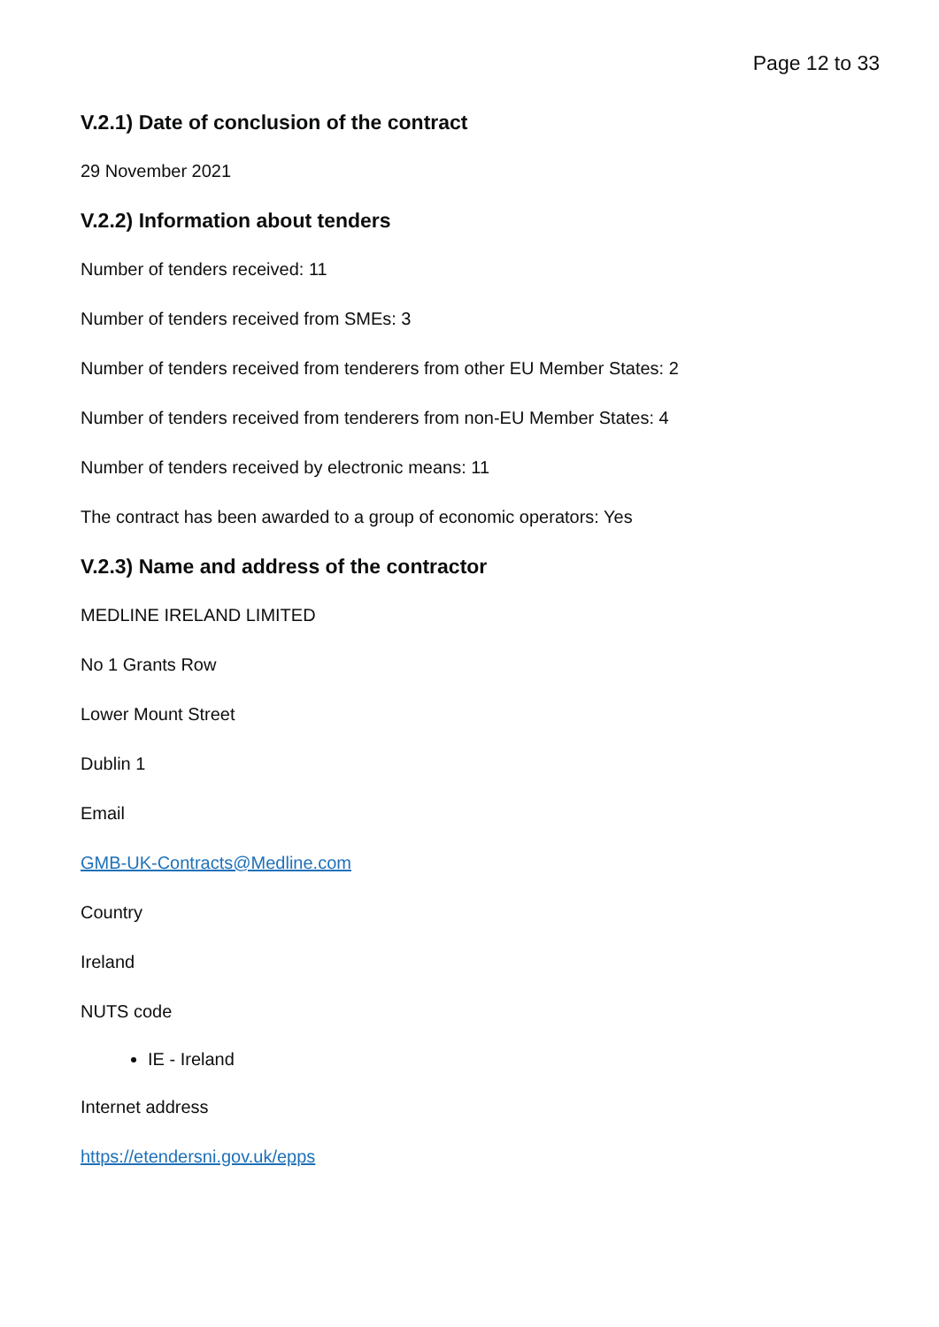Page 12 to 33
V.2.1) Date of conclusion of the contract
29 November 2021
V.2.2) Information about tenders
Number of tenders received: 11
Number of tenders received from SMEs: 3
Number of tenders received from tenderers from other EU Member States: 2
Number of tenders received from tenderers from non-EU Member States: 4
Number of tenders received by electronic means: 11
The contract has been awarded to a group of economic operators: Yes
V.2.3) Name and address of the contractor
MEDLINE IRELAND LIMITED
No 1 Grants Row
Lower Mount Street
Dublin 1
Email
GMB-UK-Contracts@Medline.com
Country
Ireland
NUTS code
IE - Ireland
Internet address
https://etendersni.gov.uk/epps